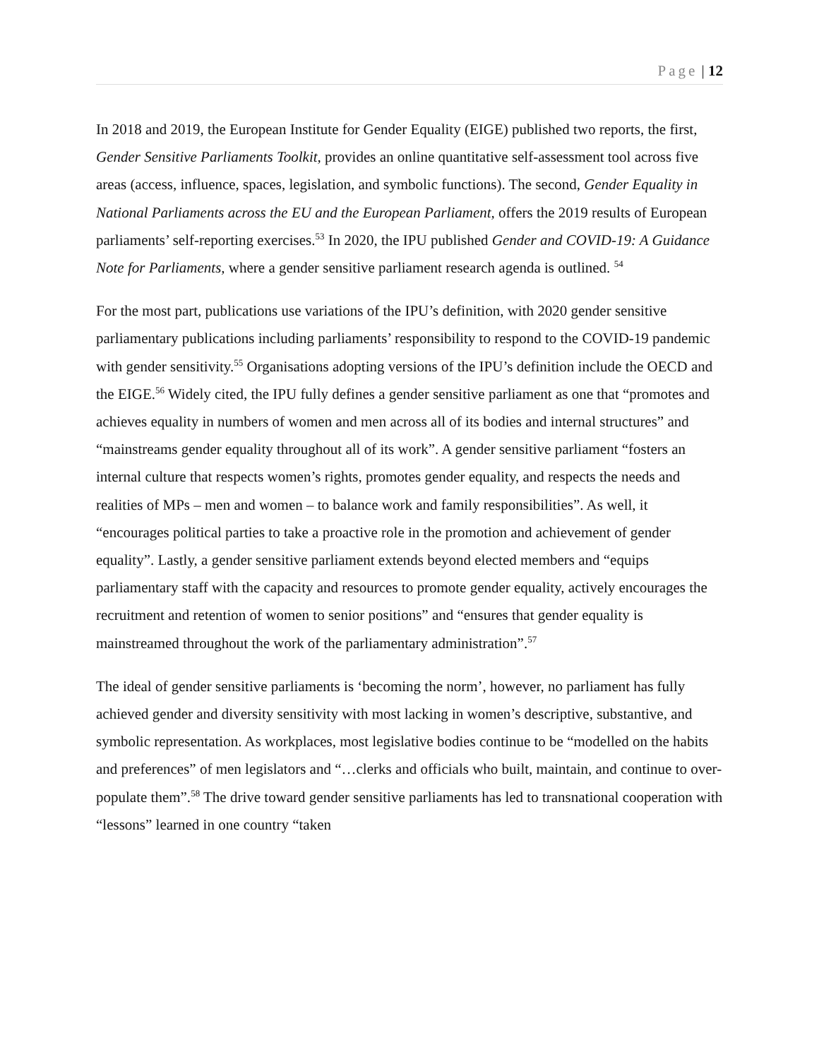Page | 12
In 2018 and 2019, the European Institute for Gender Equality (EIGE) published two reports, the first, Gender Sensitive Parliaments Toolkit, provides an online quantitative self-assessment tool across five areas (access, influence, spaces, legislation, and symbolic functions). The second, Gender Equality in National Parliaments across the EU and the European Parliament, offers the 2019 results of European parliaments’ self-reporting exercises.<sup>53</sup> In 2020, the IPU published Gender and COVID-19: A Guidance Note for Parliaments, where a gender sensitive parliament research agenda is outlined. <sup>54</sup>
For the most part, publications use variations of the IPU’s definition, with 2020 gender sensitive parliamentary publications including parliaments’ responsibility to respond to the COVID-19 pandemic with gender sensitivity.<sup>55</sup> Organisations adopting versions of the IPU’s definition include the OECD and the EIGE.<sup>56</sup> Widely cited, the IPU fully defines a gender sensitive parliament as one that “promotes and achieves equality in numbers of women and men across all of its bodies and internal structures” and “mainstreams gender equality throughout all of its work”. A gender sensitive parliament “fosters an internal culture that respects women’s rights, promotes gender equality, and respects the needs and realities of MPs – men and women – to balance work and family responsibilities”. As well, it “encourages political parties to take a proactive role in the promotion and achievement of gender equality”. Lastly, a gender sensitive parliament extends beyond elected members and “equips parliamentary staff with the capacity and resources to promote gender equality, actively encourages the recruitment and retention of women to senior positions” and “ensures that gender equality is mainstreamed throughout the work of the parliamentary administration”.<sup>57</sup>
The ideal of gender sensitive parliaments is ‘becoming the norm’, however, no parliament has fully achieved gender and diversity sensitivity with most lacking in women’s descriptive, substantive, and symbolic representation. As workplaces, most legislative bodies continue to be “modelled on the habits and preferences” of men legislators and “…clerks and officials who built, maintain, and continue to over-populate them”.<sup>58</sup> The drive toward gender sensitive parliaments has led to transnational cooperation with “lessons” learned in one country “taken